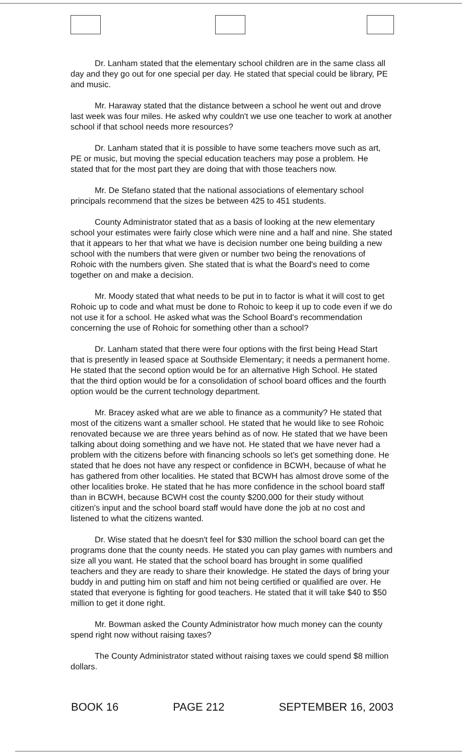Dr. Lanham stated that the elementary school children are in the same class all day and they go out for one special per day. He stated that special could be library, PE and music.
Mr. Haraway stated that the distance between a school he went out and drove last week was four miles. He asked why couldn't we use one teacher to work at another school if that school needs more resources?
Dr. Lanham stated that it is possible to have some teachers move such as art, PE or music, but moving the special education teachers may pose a problem. He stated that for the most part they are doing that with those teachers now.
Mr. De Stefano stated that the national associations of elementary school principals recommend that the sizes be between 425 to 451 students.
County Administrator stated that as a basis of looking at the new elementary school your estimates were fairly close which were nine and a half and nine. She stated that it appears to her that what we have is decision number one being building a new school with the numbers that were given or number two being the renovations of Rohoic with the numbers given. She stated that is what the Board's need to come together on and make a decision.
Mr. Moody stated that what needs to be put in to factor is what it will cost to get Rohoic up to code and what must be done to Rohoic to keep it up to code even if we do not use it for a school. He asked what was the School Board's recommendation concerning the use of Rohoic for something other than a school?
Dr. Lanham stated that there were four options with the first being Head Start that is presently in leased space at Southside Elementary; it needs a permanent home. He stated that the second option would be for an alternative High School. He stated that the third option would be for a consolidation of school board offices and the fourth option would be the current technology department.
Mr. Bracey asked what are we able to finance as a community? He stated that most of the citizens want a smaller school. He stated that he would like to see Rohoic renovated because we are three years behind as of now. He stated that we have been talking about doing something and we have not. He stated that we have never had a problem with the citizens before with financing schools so let's get something done. He stated that he does not have any respect or confidence in BCWH, because of what he has gathered from other localities. He stated that BCWH has almost drove some of the other localities broke. He stated that he has more confidence in the school board staff than in BCWH, because BCWH cost the county $200,000 for their study without citizen's input and the school board staff would have done the job at no cost and listened to what the citizens wanted.
Dr. Wise stated that he doesn't feel for $30 million the school board can get the programs done that the county needs. He stated you can play games with numbers and size all you want. He stated that the school board has brought in some qualified teachers and they are ready to share their knowledge. He stated the days of bring your buddy in and putting him on staff and him not being certified or qualified are over. He stated that everyone is fighting for good teachers. He stated that it will take $40 to $50 million to get it done right.
Mr. Bowman asked the County Administrator how much money can the county spend right now without raising taxes?
The County Administrator stated without raising taxes we could spend $8 million dollars.
BOOK 16 PAGE 212 SEPTEMBER 16, 2003